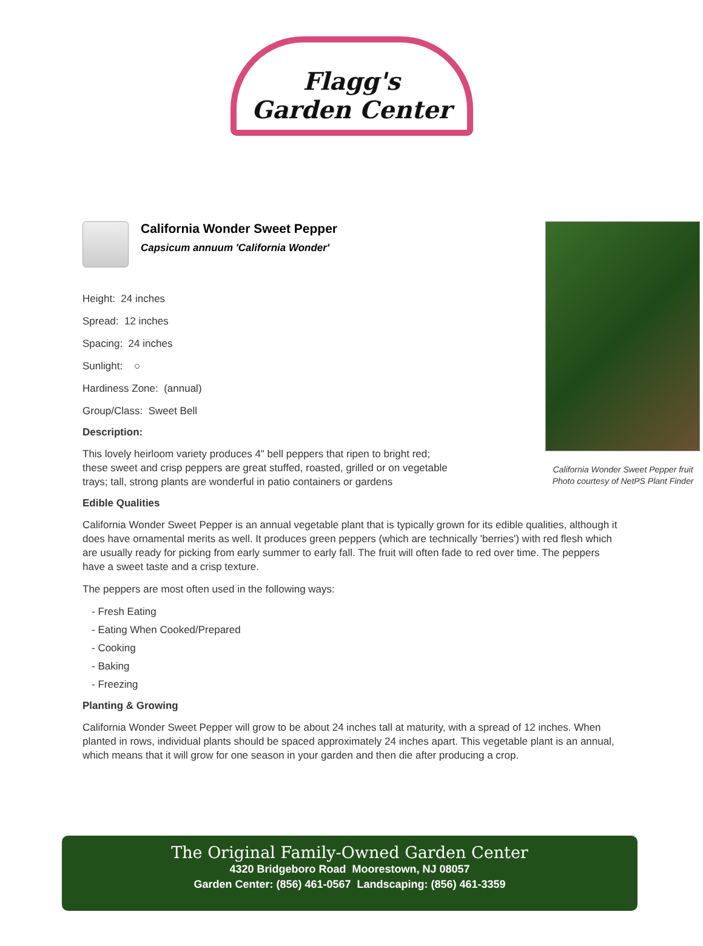Flagg's
Garden Center
California Wonder Sweet Pepper fruit
Photo courtesy of NetPS Plant Finder
California Wonder Sweet Pepper
Capsicum annuum 'California Wonder'
Height: 24 inches
Spread: 12 inches
Spacing: 24 inches
Sunlight: ○
Hardiness Zone: (annual)
Group/Class: Sweet Bell
Description:
This lovely heirloom variety produces 4" bell peppers that ripen to bright red; these sweet and crisp peppers are great stuffed, roasted, grilled or on vegetable trays; tall, strong plants are wonderful in patio containers or gardens
Edible Qualities
California Wonder Sweet Pepper is an annual vegetable plant that is typically grown for its edible qualities, although it does have ornamental merits as well. It produces green peppers (which are technically 'berries') with red flesh which are usually ready for picking from early summer to early fall. The fruit will often fade to red over time. The peppers have a sweet taste and a crisp texture.
The peppers are most often used in the following ways:
- Fresh Eating
- Eating When Cooked/Prepared
- Cooking
- Baking
- Freezing
Planting & Growing
California Wonder Sweet Pepper will grow to be about 24 inches tall at maturity, with a spread of 12 inches. When planted in rows, individual plants should be spaced approximately 24 inches apart. This vegetable plant is an annual, which means that it will grow for one season in your garden and then die after producing a crop.
The Original Family-Owned Garden Center
4320 Bridgeboro Road Moorestown, NJ 08057
Garden Center: (856) 461-0567 Landscaping: (856) 461-3359